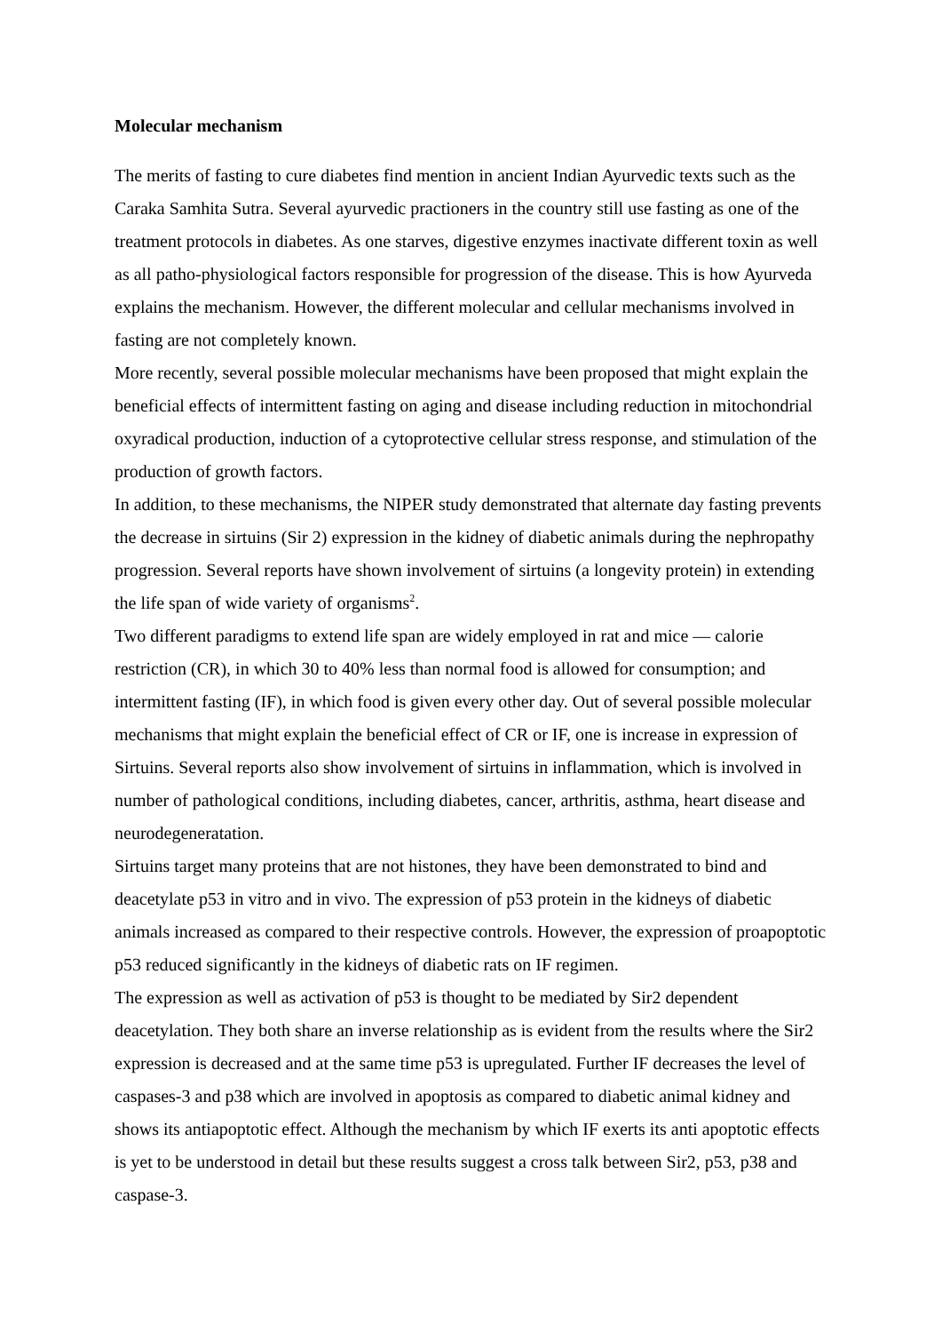Molecular mechanism
The merits of fasting to cure diabetes find mention in ancient Indian Ayurvedic texts such as the Caraka Samhita Sutra. Several ayurvedic practioners in the country still use fasting as one of the treatment protocols in diabetes. As one starves, digestive enzymes inactivate different toxin as well as all patho-physiological factors responsible for progression of the disease. This is how Ayurveda explains the mechanism. However, the different molecular and cellular mechanisms involved in fasting are not completely known.
More recently, several possible molecular mechanisms have been proposed that might explain the beneficial effects of intermittent fasting on aging and disease including reduction in mitochondrial oxyradical production, induction of a cytoprotective cellular stress response, and stimulation of the production of growth factors.
In addition, to these mechanisms, the NIPER study demonstrated that alternate day fasting prevents the decrease in sirtuins (Sir 2) expression in the kidney of diabetic animals during the nephropathy progression. Several reports have shown involvement of sirtuins (a longevity protein) in extending the life span of wide variety of organisms<sup>2</sup>.
Two different paradigms to extend life span are widely employed in rat and mice — calorie restriction (CR), in which 30 to 40% less than normal food is allowed for consumption; and intermittent fasting (IF), in which food is given every other day. Out of several possible molecular mechanisms that might explain the beneficial effect of CR or IF, one is increase in expression of Sirtuins. Several reports also show involvement of sirtuins in inflammation, which is involved in number of pathological conditions, including diabetes, cancer, arthritis, asthma, heart disease and neurodegeneratation.
Sirtuins target many proteins that are not histones, they have been demonstrated to bind and deacetylate p53 in vitro and in vivo. The expression of p53 protein in the kidneys of diabetic animals increased as compared to their respective controls. However, the expression of proapoptotic p53 reduced significantly in the kidneys of diabetic rats on IF regimen.
The expression as well as activation of p53 is thought to be mediated by Sir2 dependent deacetylation. They both share an inverse relationship as is evident from the results where the Sir2 expression is decreased and at the same time p53 is upregulated. Further IF decreases the level of caspases-3 and p38 which are involved in apoptosis as compared to diabetic animal kidney and shows its antiapoptotic effect. Although the mechanism by which IF exerts its anti apoptotic effects is yet to be understood in detail but these results suggest a cross talk between Sir2, p53, p38 and caspase-3.